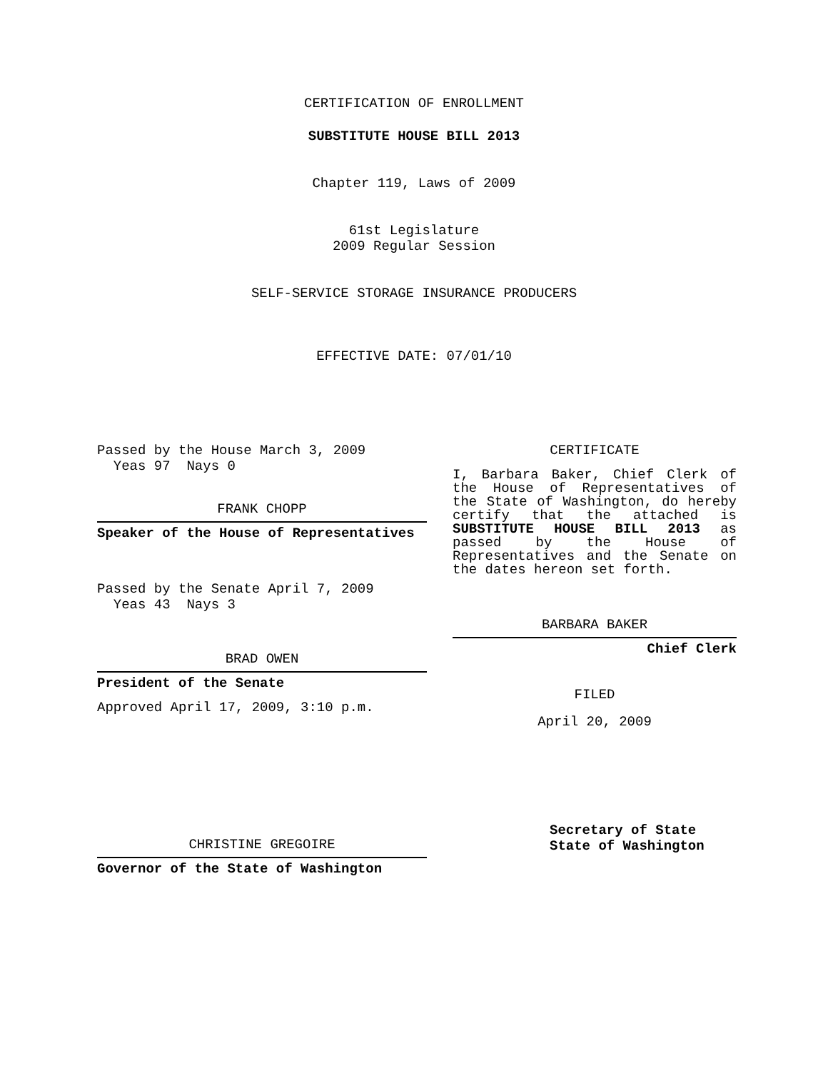CERTIFICATION OF ENROLLMENT
SUBSTITUTE HOUSE BILL 2013
Chapter 119, Laws of 2009
61st Legislature
2009 Regular Session
SELF-SERVICE STORAGE INSURANCE PRODUCERS
EFFECTIVE DATE: 07/01/10
Passed by the House March 3, 2009
Yeas 97 Nays 0
FRANK CHOPP
Speaker of the House of Representatives
Passed by the Senate April 7, 2009
Yeas 43 Nays 3
BRAD OWEN
President of the Senate
Approved April 17, 2009, 3:10 p.m.
CHRISTINE GREGOIRE
Governor of the State of Washington
CERTIFICATE
I, Barbara Baker, Chief Clerk of the House of Representatives of the State of Washington, do hereby certify that the attached is SUBSTITUTE HOUSE BILL 2013 as passed by the House of Representatives and the Senate on the dates hereon set forth.
BARBARA BAKER
Chief Clerk
FILED
April 20, 2009
Secretary of State
State of Washington